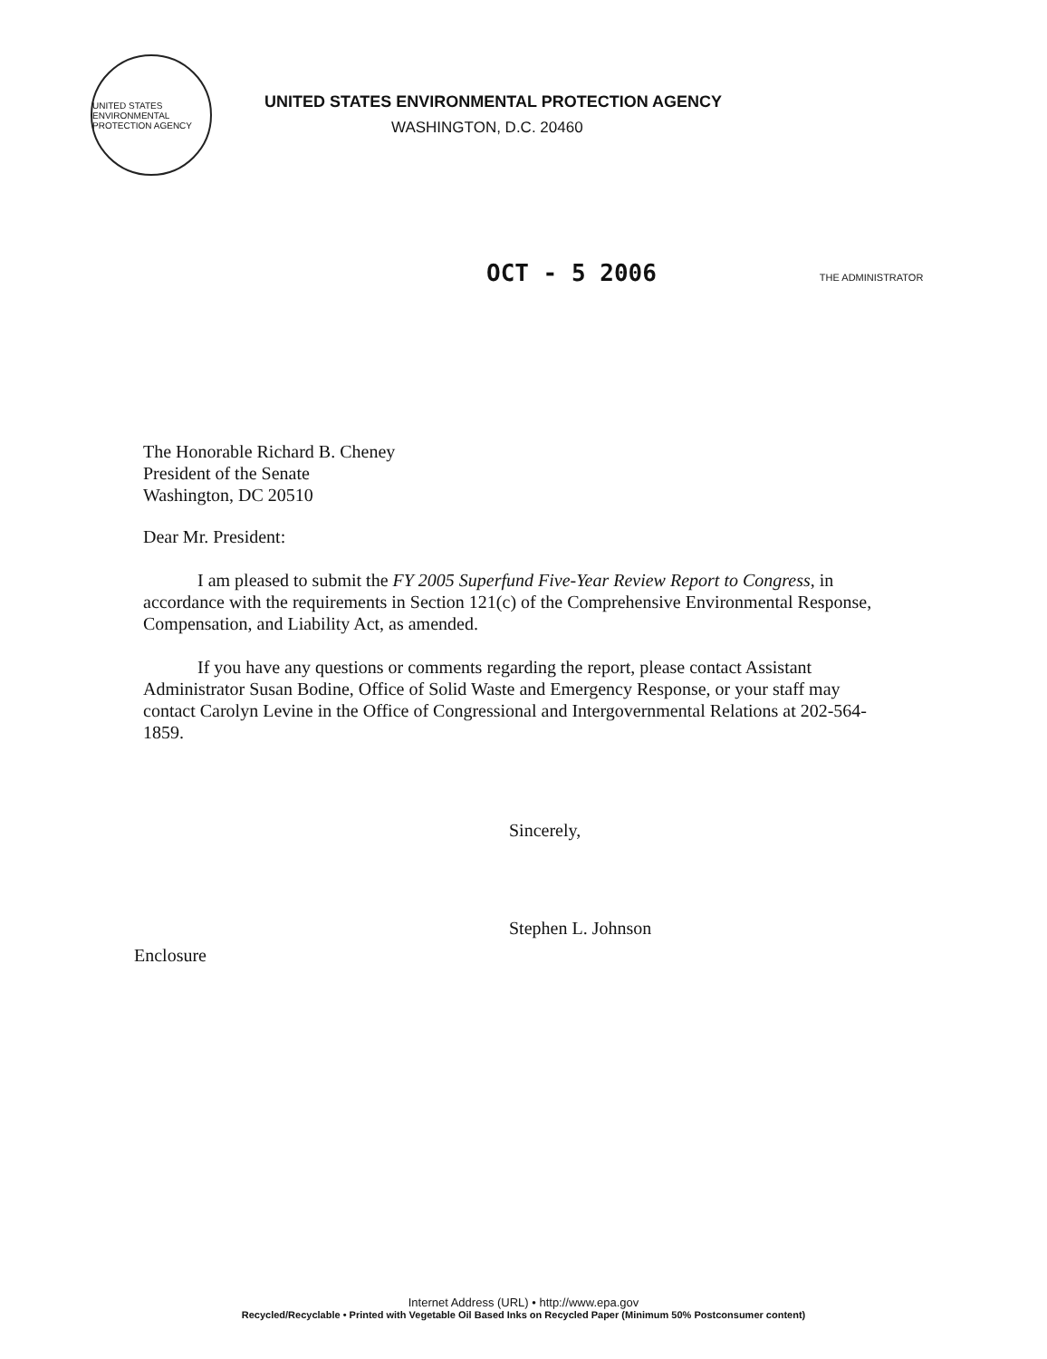UNITED STATES ENVIRONMENTAL PROTECTION AGENCY
UNITED STATES ENVIRONMENTAL PROTECTION AGENCY
WASHINGTON, D.C. 20460
OCT - 5 2006 THE ADMINISTRATOR
The Honorable Richard B. Cheney
President of the Senate
Washington, DC 20510
Dear Mr. President:
I am pleased to submit the FY 2005 Superfund Five-Year Review Report to Congress, in accordance with the requirements in Section 121(c) of the Comprehensive Environmental Response, Compensation, and Liability Act, as amended.
If you have any questions or comments regarding the report, please contact Assistant Administrator Susan Bodine, Office of Solid Waste and Emergency Response, or your staff may contact Carolyn Levine in the Office of Congressional and Intergovernmental Relations at 202-564-1859.
Sincerely,
Stephen L. Johnson
Enclosure
Internet Address (URL) • http://www.epa.gov
Recycled/Recyclable • Printed with Vegetable Oil Based Inks on Recycled Paper (Minimum 50% Postconsumer content)